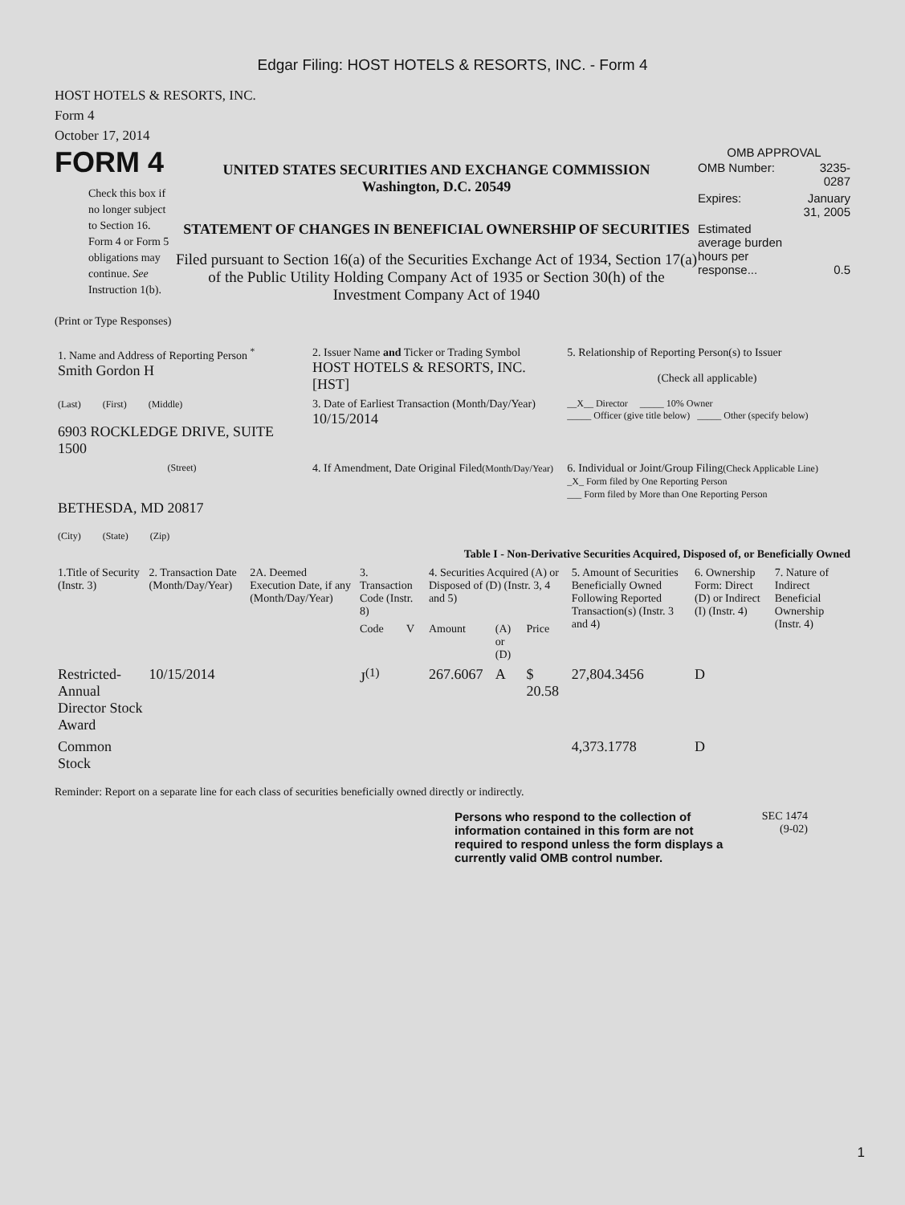Edgar Filing: HOST HOTELS & RESORTS, INC. - Form 4
HOST HOTELS & RESORTS, INC.
Form 4
October 17, 2014
FORM 4
Check this box if no longer subject to Section 16. Form 4 or Form 5 obligations may continue. See Instruction 1(b).
UNITED STATES SECURITIES AND EXCHANGE COMMISSION
Washington, D.C. 20549
STATEMENT OF CHANGES IN BENEFICIAL OWNERSHIP OF SECURITIES
Filed pursuant to Section 16(a) of the Securities Exchange Act of 1934, Section 17(a) of the Public Utility Holding Company Act of 1935 or Section 30(h) of the Investment Company Act of 1940
OMB APPROVAL
| OMB Number: | 3235-0287 |
| Expires: | January 31, 2005 |
| Estimated average burden hours per response... | 0.5 |
(Print or Type Responses)
| 1. Name and Address of Reporting Person <sup>*</sup> Smith Gordon H | 2. Issuer Name and Ticker or Trading Symbol HOST HOTELS & RESORTS, INC. [HST] | 5. Relationship of Reporting Person(s) to Issuer (Check all applicable) |
| (Last) (First) (Middle) 6903 ROCKLEDGE DRIVE, SUITE 1500 | 3. Date of Earliest Transaction (Month/Day/Year) 10/15/2014 | __X__ Director _____ 10% Owner _____ Officer (give title below) _____ Other (specify below) |
| (Street) BETHESDA, MD 20817 (City) (State) (Zip) | 4. If Amendment, Date Original Filed (Month/Day/Year) | 6. Individual or Joint/Group Filing (Check Applicable Line) _X_ Form filed by One Reporting Person ___ Form filed by More than One Reporting Person |
Table I - Non-Derivative Securities Acquired, Disposed of, or Beneficially Owned
| 1.Title of Security (Instr. 3) | 2. Transaction Date (Month/Day/Year) | 2A. Deemed Execution Date, if any (Month/Day/Year) | 3. Transaction Code (Instr. 8) | | 4. Securities Acquired (A) or Disposed of (D) (Instr. 3, 4 and 5) | | | 5. Amount of Securities Beneficially Owned Following Reported Transaction(s) (Instr. 3 and 4) | 6. Ownership Form: Direct (D) or Indirect (I) (Instr. 4) | 7. Nature of Indirect Beneficial Ownership (Instr. 4) |
| --- | --- | --- | --- | --- | --- | --- | --- | --- | --- | --- |
| | | | Code | V | Amount | (A) or (D) | Price | | | |
| Restricted-Annual Director Stock Award | 10/15/2014 | | J<sup>(1)</sup> | | 267.6067 | A | $ 20.58 | 27,804.3456 | D | |
| Common Stock | | | | | | | | 4,373.1778 | D | |
Reminder: Report on a separate line for each class of securities beneficially owned directly or indirectly.
Persons who respond to the collection of information contained in this form are not required to respond unless the form displays a currently valid OMB control number.
SEC 1474
(9-02)
1